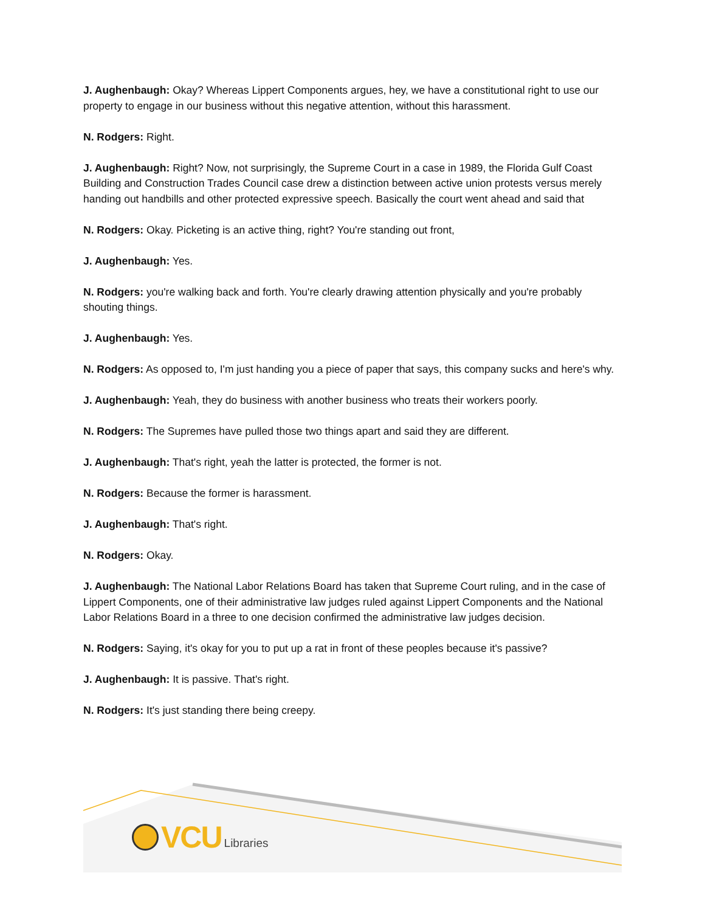J. Aughenbaugh: Okay? Whereas Lippert Components argues, hey, we have a constitutional right to use our property to engage in our business without this negative attention, without this harassment.
N. Rodgers: Right.
J. Aughenbaugh: Right? Now, not surprisingly, the Supreme Court in a case in 1989, the Florida Gulf Coast Building and Construction Trades Council case drew a distinction between active union protests versus merely handing out handbills and other protected expressive speech. Basically the court went ahead and said that
N. Rodgers: Okay. Picketing is an active thing, right? You're standing out front,
J. Aughenbaugh: Yes.
N. Rodgers: you're walking back and forth. You're clearly drawing attention physically and you're probably shouting things.
J. Aughenbaugh: Yes.
N. Rodgers: As opposed to, I'm just handing you a piece of paper that says, this company sucks and here's why.
J. Aughenbaugh: Yeah, they do business with another business who treats their workers poorly.
N. Rodgers: The Supremes have pulled those two things apart and said they are different.
J. Aughenbaugh: That's right, yeah the latter is protected, the former is not.
N. Rodgers: Because the former is harassment.
J. Aughenbaugh: That's right.
N. Rodgers: Okay.
J. Aughenbaugh: The National Labor Relations Board has taken that Supreme Court ruling, and in the case of Lippert Components, one of their administrative law judges ruled against Lippert Components and the National Labor Relations Board in a three to one decision confirmed the administrative law judges decision.
N. Rodgers: Saying, it's okay for you to put up a rat in front of these peoples because it's passive?
J. Aughenbaugh: It is passive. That's right.
N. Rodgers: It's just standing there being creepy.
VCU Libraries